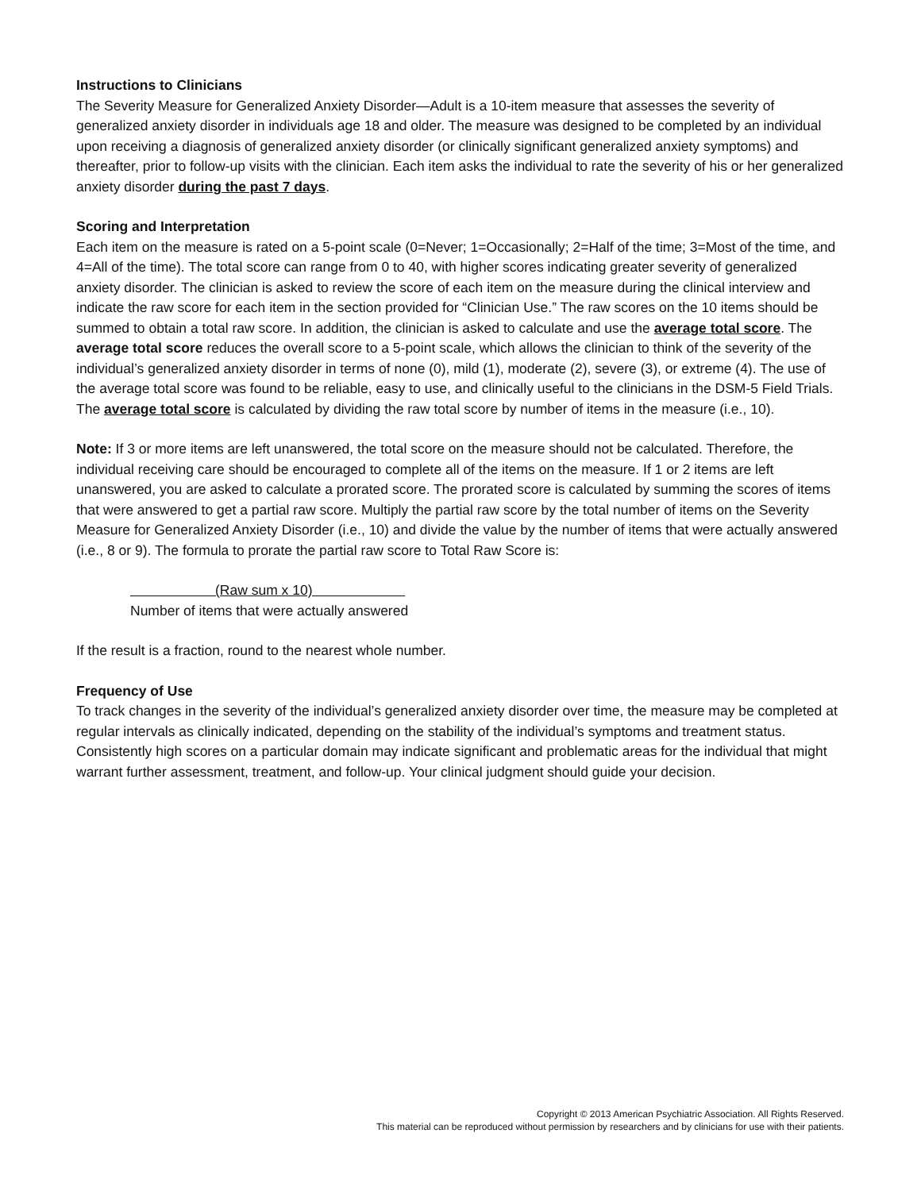Instructions to Clinicians
The Severity Measure for Generalized Anxiety Disorder—Adult is a 10-item measure that assesses the severity of generalized anxiety disorder in individuals age 18 and older. The measure was designed to be completed by an individual upon receiving a diagnosis of generalized anxiety disorder (or clinically significant generalized anxiety symptoms) and thereafter, prior to follow-up visits with the clinician. Each item asks the individual to rate the severity of his or her generalized anxiety disorder during the past 7 days.
Scoring and Interpretation
Each item on the measure is rated on a 5-point scale (0=Never; 1=Occasionally; 2=Half of the time; 3=Most of the time, and 4=All of the time). The total score can range from 0 to 40, with higher scores indicating greater severity of generalized anxiety disorder. The clinician is asked to review the score of each item on the measure during the clinical interview and indicate the raw score for each item in the section provided for “Clinician Use.” The raw scores on the 10 items should be summed to obtain a total raw score. In addition, the clinician is asked to calculate and use the average total score. The average total score reduces the overall score to a 5-point scale, which allows the clinician to think of the severity of the individual’s generalized anxiety disorder in terms of none (0), mild (1), moderate (2), severe (3), or extreme (4). The use of the average total score was found to be reliable, easy to use, and clinically useful to the clinicians in the DSM-5 Field Trials. The average total score is calculated by dividing the raw total score by number of items in the measure (i.e., 10).
Note: If 3 or more items are left unanswered, the total score on the measure should not be calculated. Therefore, the individual receiving care should be encouraged to complete all of the items on the measure. If 1 or 2 items are left unanswered, you are asked to calculate a prorated score. The prorated score is calculated by summing the scores of items that were answered to get a partial raw score. Multiply the partial raw score by the total number of items on the Severity Measure for Generalized Anxiety Disorder (i.e., 10) and divide the value by the number of items that were actually answered (i.e., 8 or 9). The formula to prorate the partial raw score to Total Raw Score is:
(Raw sum x 10)
Number of items that were actually answered
If the result is a fraction, round to the nearest whole number.
Frequency of Use
To track changes in the severity of the individual’s generalized anxiety disorder over time, the measure may be completed at regular intervals as clinically indicated, depending on the stability of the individual’s symptoms and treatment status. Consistently high scores on a particular domain may indicate significant and problematic areas for the individual that might warrant further assessment, treatment, and follow-up. Your clinical judgment should guide your decision.
Copyright © 2013 American Psychiatric Association. All Rights Reserved.
This material can be reproduced without permission by researchers and by clinicians for use with their patients.